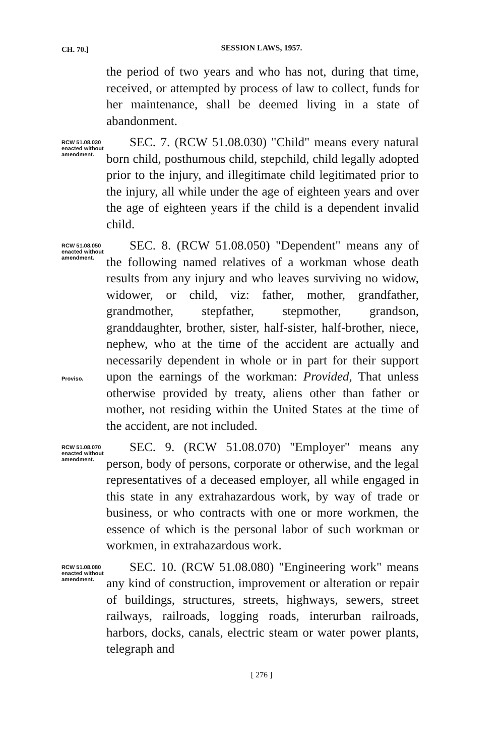CH. 70.]
SESSION LAWS, 1957.
the period of two years and who has not, during that time, received, or attempted by process of law to collect, funds for her maintenance, shall be deemed living in a state of abandonment.
RCW 51.08.030 enacted without amendment.
SEC. 7. (RCW 51.08.030) "Child" means every natural born child, posthumous child, stepchild, child legally adopted prior to the injury, and illegitimate child legitimated prior to the injury, all while under the age of eighteen years and over the age of eighteen years if the child is a dependent invalid child.
RCW 51.08.050 enacted without amendment.
Proviso.
SEC. 8. (RCW 51.08.050) "Dependent" means any of the following named relatives of a workman whose death results from any injury and who leaves surviving no widow, widower, or child, viz: father, mother, grandfather, grandmother, stepfather, stepmother, grandson, granddaughter, brother, sister, half-sister, half-brother, niece, nephew, who at the time of the accident are actually and necessarily dependent in whole or in part for their support upon the earnings of the workman: Provided, That unless otherwise provided by treaty, aliens other than father or mother, not residing within the United States at the time of the accident, are not included.
RCW 51.08.070 enacted without amendment.
SEC. 9. (RCW 51.08.070) "Employer" means any person, body of persons, corporate or otherwise, and the legal representatives of a deceased employer, all while engaged in this state in any extrahazardous work, by way of trade or business, or who contracts with one or more workmen, the essence of which is the personal labor of such workman or workmen, in extrahazardous work.
RCW 51.08.080 enacted without amendment.
SEC. 10. (RCW 51.08.080) "Engineering work" means any kind of construction, improvement or alteration or repair of buildings, structures, streets, highways, sewers, street railways, railroads, logging roads, interurban railroads, harbors, docks, canals, electric steam or water power plants, telegraph and
[ 276 ]